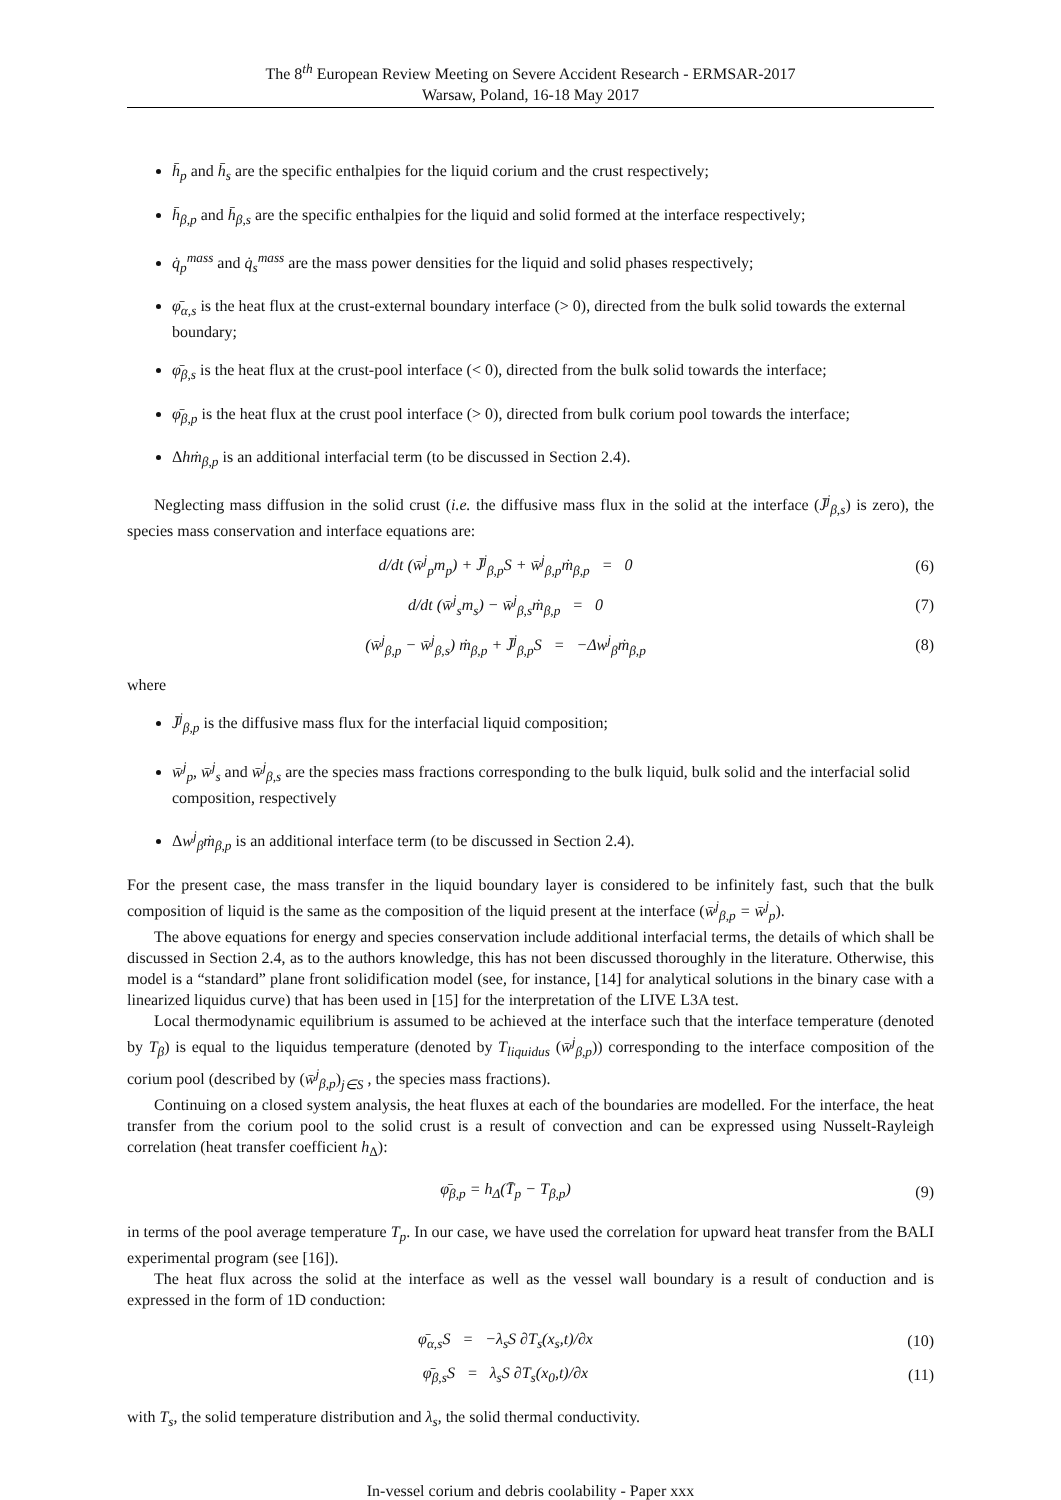The 8<sup>th</sup> European Review Meeting on Severe Accident Research - ERMSAR-2017
Warsaw, Poland, 16-18 May 2017
h̄<sub>p</sub> and h̄<sub>s</sub> are the specific enthalpies for the liquid corium and the crust respectively;
h̄<sub>β,p</sub> and h̄<sub>β,s</sub> are the specific enthalpies for the liquid and solid formed at the interface respectively;
q̇<sub>p</sub><sup>mass</sup> and q̇<sub>s</sub><sup>mass</sup> are the mass power densities for the liquid and solid phases respectively;
φ̄<sub>α,s</sub> is the heat flux at the crust-external boundary interface (> 0), directed from the bulk solid towards the external boundary;
φ̄<sub>β,s</sub> is the heat flux at the crust-pool interface (< 0), directed from the bulk solid towards the interface;
φ̄<sub>β,p</sub> is the heat flux at the crust pool interface (> 0), directed from bulk corium pool towards the interface;
Δhṁ<sub>β,p</sub> is an additional interfacial term (to be discussed in Section 2.4).
Neglecting mass diffusion in the solid crust (i.e. the diffusive mass flux in the solid at the interface (J̄<sup>j</sup><sub>β,s</sub>) is zero), the species mass conservation and interface equations are:
d/dt (w̄<sup>j</sup><sub>p</sub>m<sub>p</sub>) + J̄<sup>j</sup><sub>β,p</sub>S + w̄<sup>j</sup><sub>β,p</sub>ṁ<sub>β,p</sub> = 0 (6)
d/dt (w̄<sup>j</sup><sub>s</sub>m<sub>s</sub>) − w̄<sup>j</sup><sub>β,s</sub>ṁ<sub>β,p</sub> = 0 (7)
(w̄<sup>j</sup><sub>β,p</sub> − w̄<sup>j</sup><sub>β,s</sub>) ṁ<sub>β,p</sub> + J̄<sup>j</sup><sub>β,p</sub>S = −Δw<sup>j</sup><sub>β</sub>ṁ<sub>β,p</sub> (8)
where
J̄<sup>j</sup><sub>β,p</sub> is the diffusive mass flux for the interfacial liquid composition;
w̄<sup>j</sup><sub>p</sub>, w̄<sup>j</sup><sub>s</sub> and w̄<sup>j</sup><sub>β,s</sub> are the species mass fractions corresponding to the bulk liquid, bulk solid and the interfacial solid composition, respectively
Δw<sup>j</sup><sub>β</sub>ṁ<sub>β,p</sub> is an additional interface term (to be discussed in Section 2.4).
For the present case, the mass transfer in the liquid boundary layer is considered to be infinitely fast, such that the bulk composition of liquid is the same as the composition of the liquid present at the interface (w̄<sup>j</sup><sub>β,p</sub> = w̄<sup>j</sup><sub>p</sub>).
The above equations for energy and species conservation include additional interfacial terms, the details of which shall be discussed in Section 2.4, as to the authors knowledge, this has not been discussed thoroughly in the literature. Otherwise, this model is a “standard” plane front solidification model (see, for instance, [14] for analytical solutions in the binary case with a linearized liquidus curve) that has been used in [15] for the interpretation of the LIVE L3A test.
Local thermodynamic equilibrium is assumed to be achieved at the interface such that the interface temperature (denoted by T<sub>β</sub>) is equal to the liquidus temperature (denoted by T<sub>liquidus</sub> (w̄<sup>j</sup><sub>β,p</sub>)) corresponding to the interface composition of the corium pool (described by (w̄<sup>j</sup><sub>β,p</sub>)<sub>j∈S</sub> , the species mass fractions).
Continuing on a closed system analysis, the heat fluxes at each of the boundaries are modelled. For the interface, the heat transfer from the corium pool to the solid crust is a result of convection and can be expressed using Nusselt-Rayleigh correlation (heat transfer coefficient h<sub>Δ</sub>):
φ̄<sub>β,p</sub> = h<sub>Δ</sub>(T̄<sub>p</sub> − T<sub>β,p</sub>) (9)
in terms of the pool average temperature T<sub>p</sub>. In our case, we have used the correlation for upward heat transfer from the BALI experimental program (see [16]).
The heat flux across the solid at the interface as well as the vessel wall boundary is a result of conduction and is expressed in the form of 1D conduction:
φ̄<sub>α,s</sub>S = −λ<sub>s</sub>S ∂T<sub>s</sub>(x<sub>s</sub>,t)/∂x (10)
φ̄<sub>β,s</sub>S = λ<sub>s</sub>S ∂T<sub>s</sub>(x<sub>0</sub>,t)/∂x (11)
with T<sub>s</sub>, the solid temperature distribution and λ<sub>s</sub>, the solid thermal conductivity.
In-vessel corium and debris coolability - Paper xxx